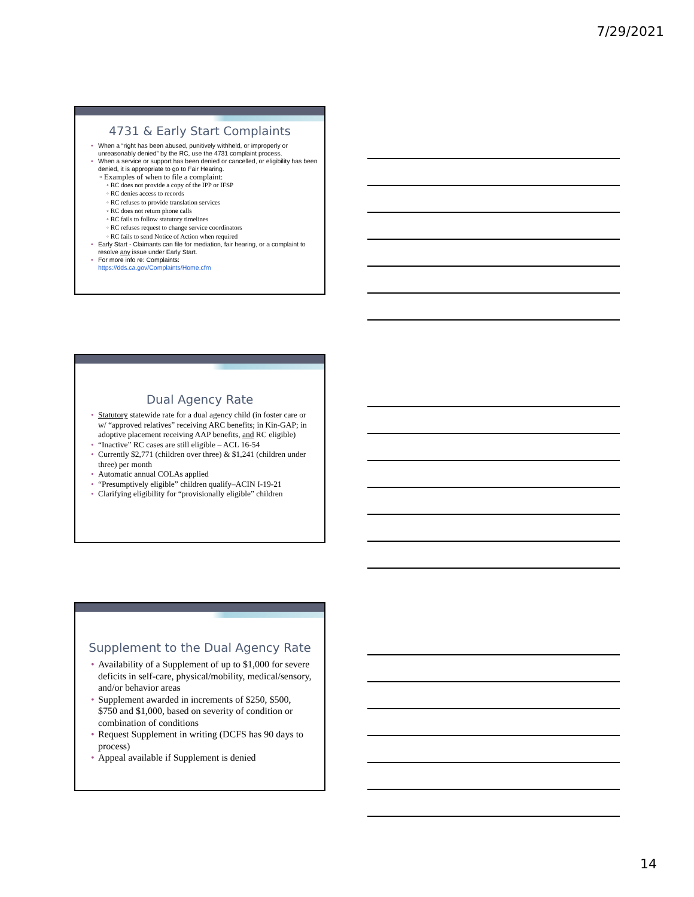7/29/2021
4731 & Early Start Complaints
• When a “right has been abused, punitively withheld, or improperly or unreasonably denied” by the RC, use the 4731 complaint process.
• When a service or support has been denied or cancelled, or eligibility has been denied, it is appropriate to go to Fair Hearing.
◦ Examples of when to file a complaint:
◦ RC does not provide a copy of the IPP or IFSP
◦ RC denies access to records
◦ RC refuses to provide translation services
◦ RC does not return phone calls
◦ RC fails to follow statutory timelines
◦ RC refuses request to change service coordinators
◦ RC fails to send Notice of Action when required
• Early Start - Claimants can file for mediation, fair hearing, or a complaint to resolve any issue under Early Start.
• For more info re: Complaints:
https://dds.ca.gov/Complaints/Home.cfm
Dual Agency Rate
• Statutory statewide rate for a dual agency child (in foster care or w/ “approved relatives” receiving ARC benefits; in Kin-GAP; in adoptive placement receiving AAP benefits, and RC eligible)
• “Inactive” RC cases are still eligible – ACL 16-54
• Currently $2,771 (children over three) & $1,241 (children under three) per month
• Automatic annual COLAs applied
• “Presumptively eligible” children qualify–ACIN I-19-21
• Clarifying eligibility for “provisionally eligible” children
Supplement to the Dual Agency Rate
• Availability of a Supplement of up to $1,000 for severe deficits in self-care, physical/mobility, medical/sensory, and/or behavior areas
• Supplement awarded in increments of $250, $500, $750 and $1,000, based on severity of condition or combination of conditions
• Request Supplement in writing (DCFS has 90 days to process)
• Appeal available if Supplement is denied
14